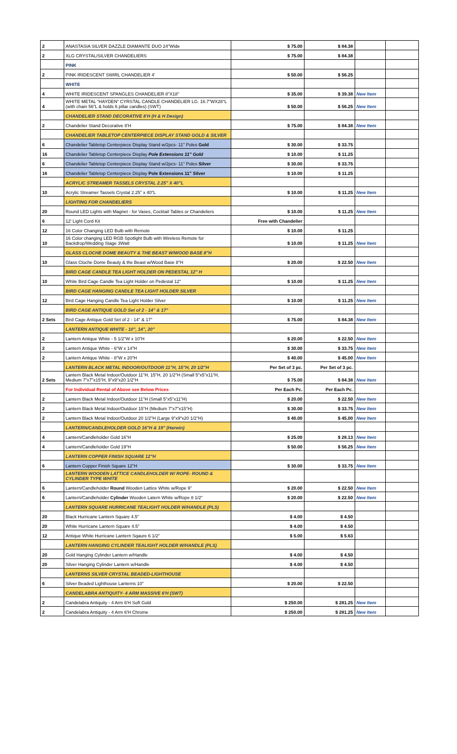| 2 | ANASTASIA SILVER DAZZLE DIAMANTE DUO 24"Wide | $ 75.00 | $ 84.38 | | |
| 2 | XLG CRYSTAL/SILVER CHANDELIERS | $ 75.00 | $ 84.38 | | |
| | PINK | | | | |
| 2 | PINK IRIDESCENT SWIRL CHANDELIER 4' | $ 50.00 | $ 56.25 | | |
| | WHITE | | | | |
| 4 | WHITE IRIDESCENT SPANGLES CHANDELIER 8"X18" | $ 35.00 | $ 39.38 | New Item | |
| 4 | WHITE METAL "HAYDEN" CYRSTAL CANDLE CHANDELIER LG. 16.7"WX28"L (with chain 56"L & holds 6 pillar candles) (SWT) | $ 50.00 | $ 56.25 | New Item | |
| | CHANDELIER STAND DECORATIVE 8'H (H & H Design) | | | | |
| 2 | Chandelier Stand Decorative 8'H | $ 75.00 | $ 84.38 | New Item | |
| | CHANDELIER TABLETOP CENTERPIECE DISPLAY STAND GOLD & SILVER | | | | |
| 6 | Chandelier Tabletop Centerpiece Display Stand w/2pcs- 11" Poles Gold | $ 30.00 | $ 33.75 | | |
| 16 | Chandelier Tabletop Centerpiece Display Pole Extensions 11" Gold | $ 10.00 | $ 11.25 | | |
| 6 | Chandelier Tabletop Centerpiece Display Stand w/2pcs- 11" Poles Silver | $ 30.00 | $ 33.75 | | |
| 16 | Chandelier Tabletop Centerpiece Display Pole Extensions 11" Silver | $ 10.00 | $ 11.25 | | |
| | ACRYLIC STREAMER TASSELS CRYSTAL 2.25" X 40"L | | | | |
| 10 | Acrylic Streamer Tassels Crystal 2.25" x 40"L | $ 10.00 | $ 11.25 | New Item | |
| | LIGHTING FOR CHANDELIERS | | | | |
| 20 | Round LED Lights with Magnet - for Vases, Cocktail Tables or Chandeliers | $ 10.00 | $ 11.25 | New Item | |
| 6 | 12' Light Cord Kit | Free with Chandelier | | | |
| 12 | 16 Color Changing LED Bulb with Remote | $ 10.00 | $ 11.25 | | |
| 10 | 16 Color changing LED RGB Spotlight Bulb with Wireless Remote for Backdrop/Wedding Stage 3Watt | $ 10.00 | $ 11.25 | New Item | |
| | GLASS CLOCHE DOME BEAUTY & THE BEAST W/WOOD BASE 8"H | | | | |
| 10 | Glass Cloche Dome Beauty & the Beast w/Wood Base 8"H | $ 20.00 | $ 22.50 | New Item | |
| | BIRD CAGE CANDLE TEA LIGHT HOLDER ON PEDESTAL 12" H | | | | |
| 10 | White Bird Cage Candle Tea Light Holder on Pedestal 12" | $ 10.00 | $ 11.25 | New Item | |
| | BIRD CAGE HANGING CANDLE TEA LIGHT HOLDER SILVER | | | | |
| 12 | Bird Cage Hanging Candle Tea Light Holder Silver | $ 10.00 | $ 11.25 | New Item | |
| | BIRD CAGE ANTIQUE GOLD Set of 2 - 14" & 17" | | | | |
| 2 Sets | Bird Cage Antique Gold Set of 2 - 14" & 17" | $ 75.00 | $ 84.38 | New Item | |
| | LANTERN ANTIQUE WHITE - 10", 14", 20" | | | | |
| 2 | Lantern Antique White - 5 1/2"W x 10"H | $ 20.00 | $ 22.50 | New Item | |
| 2 | Lantern Antique White - 6"W x 14"H | $ 30.00 | $ 33.75 | New Item | |
| 2 | Lantern Antique White - 8"W x 20"H | $ 40.00 | $ 45.00 | New Item | |
| | LANTERN BLACK METAL INDOOR/OUTDOOR 11"H, 15"H, 20 1/2"H | Per Set of 3 pc. | Per Set of 3 pc. | | |
| 2 Sets | Lantern Black Metal Indoor/Outdoor 11"H, 15"H, 20 1/2"H (Small 5"x5"x11"H, Medium 7"x7"x15"H, 9"x9"x20 1/2"H | $ 75.00 | $ 84.38 | New Item | |
| | For Individual Rental of Above see Below Prices | Per Each Pc. | Per Each Pc. | | |
| 2 | Lantern Black Metal Indoor/Outdoor 11"H (Small 5"x5"x11"H) | $ 20.00 | $ 22.50 | New Item | |
| 2 | Lantern Black Metal Indoor/Outdoor 15"H (Medium 7"x7"x15"H) | $ 30.00 | $ 33.75 | New Item | |
| 2 | Lantern Black Metal Indoor/Outdoor 20 1/2"H (Large 9"x9"x20 1/2"H) | $ 40.00 | $ 45.00 | New Item | |
| | LANTERN/CANDLEHOLDER GOLD 16"H & 19" (Harwin) | | | | |
| 4 | Lantern/Candleholder Gold 16"H | $ 25.00 | $ 28.13 | New Item | |
| 4 | Lantern/Candleholder Gold 19"H | $ 50.00 | $ 56.25 | New Item | |
| | LANTERN COPPER FINISH SQUARE 12"H | | | | |
| 6 | Lantern Copper Finish Square 12"H | $ 30.00 | $ 33.75 | New Item | |
| | LANTERN WOODEN LATTICE CANDLEHOLDER W/ ROPE- ROUND & CYLINDER TYPE WHITE | | | | |
| 6 | Lantern/Candleholder Round Wooden Lattice White w/Rope 9" | $ 20.00 | $ 22.50 | New Item | |
| 6 | Lantern/Candleholder Cylinder Wooden Latern White w/Rope 8 1/2" | $ 20.00 | $ 22.50 | New Item | |
| | LANTERN SQUARE HURRICANE TEALIGHT HOLDER W/HANDLE (PLS) | | | | |
| 20 | Black Hurricane Lantern Square 4.5" | $ 4.00 | $ 4.50 | | |
| 20 | White Hurricane Lantern Square 4.5" | $ 4.00 | $ 4.50 | | |
| 12 | Antique White Hurricane Lantern Sqaure 6 1/2" | $ 5.00 | $ 5.63 | | |
| | LANTERN HANGING CYLINDER TEALIGHT HOLDER W/HANDLE (PLS) | | | | |
| 20 | Gold Hanging Cylinder Lantern w/Handle | $ 4.00 | $ 4.50 | | |
| 20 | Silver Hanging Cylinder Lantern w/Handle | $ 4.00 | $ 4.50 | | |
| | LANTERNS SILVER CRYSTAL BEADED-LIGHTHOUSE | | | | |
| 6 | Silver Beaded Lighthouse Lanterns 10" | $ 20.00 | $ 22.50 | | |
| | CANDELABRA ANTIQUITY- 4 ARM MASSIVE 6'H (SWT) | | | | |
| 2 | Candelabra Antiquity - 4 Arm 6'H Soft Gold | $ 250.00 | $ 281.25 | New Item | |
| 2 | Candelabra Antiquity - 4 Arm 6'H Chrome | $ 250.00 | $ 281.25 | New Item | |